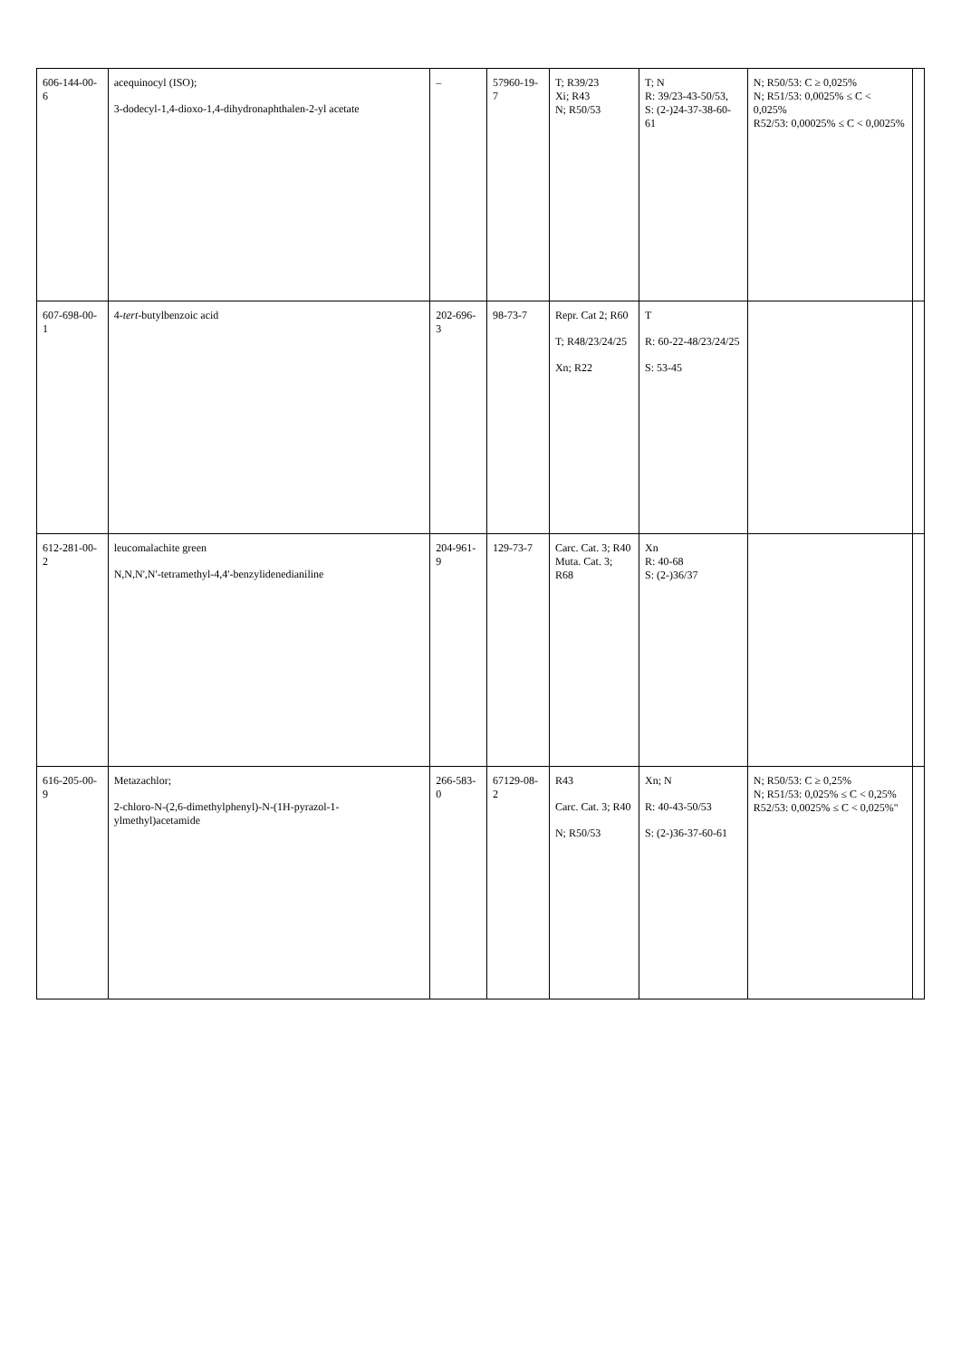| 606-144-00-6 | acequinocyl (ISO); 3-dodecyl-1,4-dioxo-1,4-dihydronaphthalen-2-yl acetate | – | 57960-19-7 | T; R39/23 Xi; R43 N; R50/53 | T; N R: 39/23-43-50/53, S: (2-)24-37-38-60-61 | N; R50/53: C ≥ 0,025% N; R51/53: 0,0025% ≤ C < 0,025% R52/53: 0,00025% ≤ C < 0,0025% | |
| 607-698-00-1 | 4- tert -butylbenzoic acid | 202-696-3 | 98-73-7 | Repr. Cat 2; R60 T; R48/23/24/25 Xn; R22 | T R: 60-22-48/23/24/25 S: 53-45 | | |
| 612-281-00-2 | leucomalachite green N,N,N',N'-tetramethyl-4,4'-benzylidenedianiline | 204-961-9 | 129-73-7 | Carc. Cat. 3; R40 Muta. Cat. 3; R68 | Xn R: 40-68 S: (2-)36/37 | | |
| 616-205-00-9 | Metazachlor; 2-chloro-N-(2,6-dimethylphenyl)-N-(1H-pyrazol-1-ylmethyl)acetamide | 266-583-0 | 67129-08-2 | R43 Carc. Cat. 3; R40 N; R50/53 | Xn; N R: 40-43-50/53 S: (2-)36-37-60-61 | N; R50/53: C ≥ 0,25% N; R51/53: 0,025% ≤ C < 0,25% R52/53: 0,0025% ≤ C < 0,025%" | |